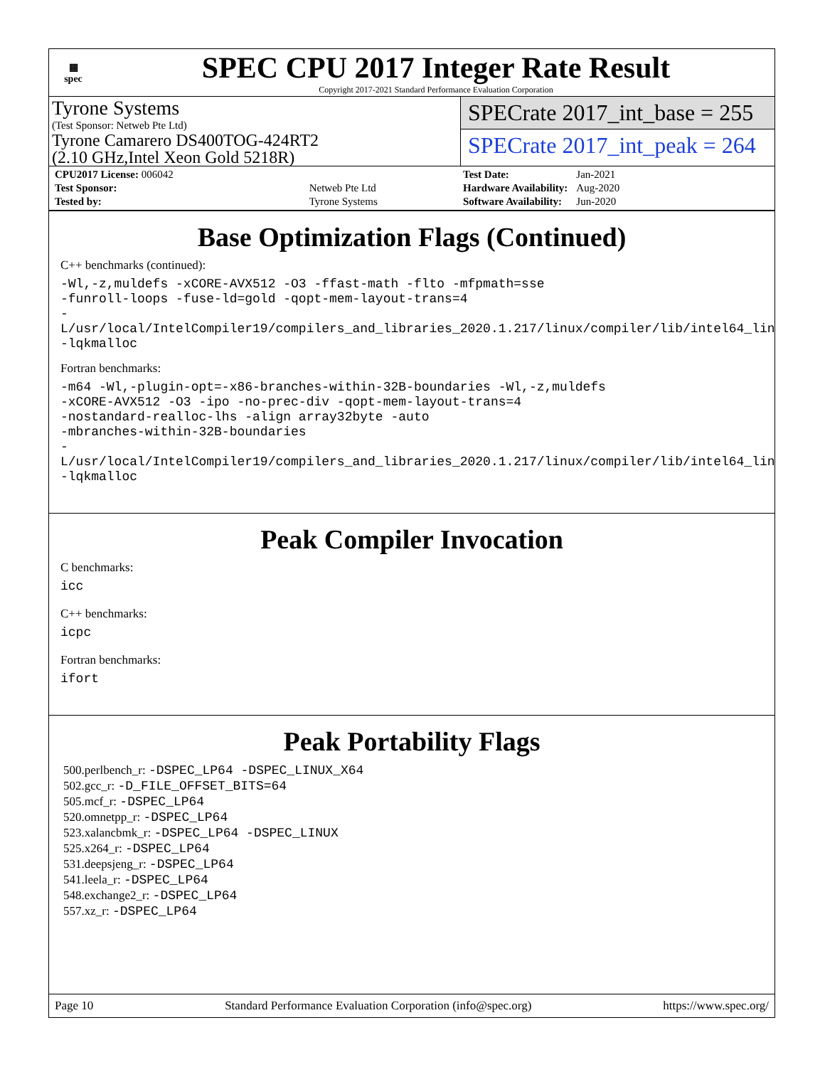▦
spec
SPEC CPU 2017 Integer Rate Result
Copyright 2017-2021 Standard Performance Evaluation Corporation
Tyrone Systems
(Test Sponsor: Netweb Pte Ltd)
Tyrone Camarero DS400TOG-424RT2
(2.10 GHz,Intel Xeon Gold 5218R)
SPECrate 2017_int_base = 255
SPECrate 2017_int_peak = 264
| CPU2017 License: 006042 | |
| Test Sponsor: | Netweb Pte Ltd |
| Tested by: | Tyrone Systems |
| Test Date: | Jan-2021 |
| Hardware Availability: | Aug-2020 |
| Software Availability: | Jun-2020 |
Base Optimization Flags (Continued)
C++ benchmarks (continued):
-Wl,-z,muldefs -xCORE-AVX512 -O3 -ffast-math -flto -mfpmath=sse
-funroll-loops -fuse-ld=gold -qopt-mem-layout-trans=4
-L/usr/local/IntelCompiler19/compilers_and_libraries_2020.1.217/linux/compiler/lib/intel64_lin
-lqkmalloc
Fortran benchmarks:
-m64 -Wl,-plugin-opt=-x86-branches-within-32B-boundaries -Wl,-z,muldefs
-xCORE-AVX512 -O3 -ipo -no-prec-div -qopt-mem-layout-trans=4
-nostandard-realloc-lhs -align array32byte -auto
-mbranches-within-32B-boundaries
-L/usr/local/IntelCompiler19/compilers_and_libraries_2020.1.217/linux/compiler/lib/intel64_lin
-lqkmalloc
Peak Compiler Invocation
C benchmarks:
icc
C++ benchmarks:
icpc
Fortran benchmarks:
ifort
Peak Portability Flags
500.perlbench_r: -DSPEC_LP64 -DSPEC_LINUX_X64
502.gcc_r: -D_FILE_OFFSET_BITS=64
505.mcf_r: -DSPEC_LP64
520.omnetpp_r: -DSPEC_LP64
523.xalancbmk_r: -DSPEC_LP64 -DSPEC_LINUX
525.x264_r: -DSPEC_LP64
531.deepsjeng_r: -DSPEC_LP64
541.leela_r: -DSPEC_LP64
548.exchange2_r: -DSPEC_LP64
557.xz_r: -DSPEC_LP64
Page 10 Standard Performance Evaluation Corporation (info@spec.org) https://www.spec.org/